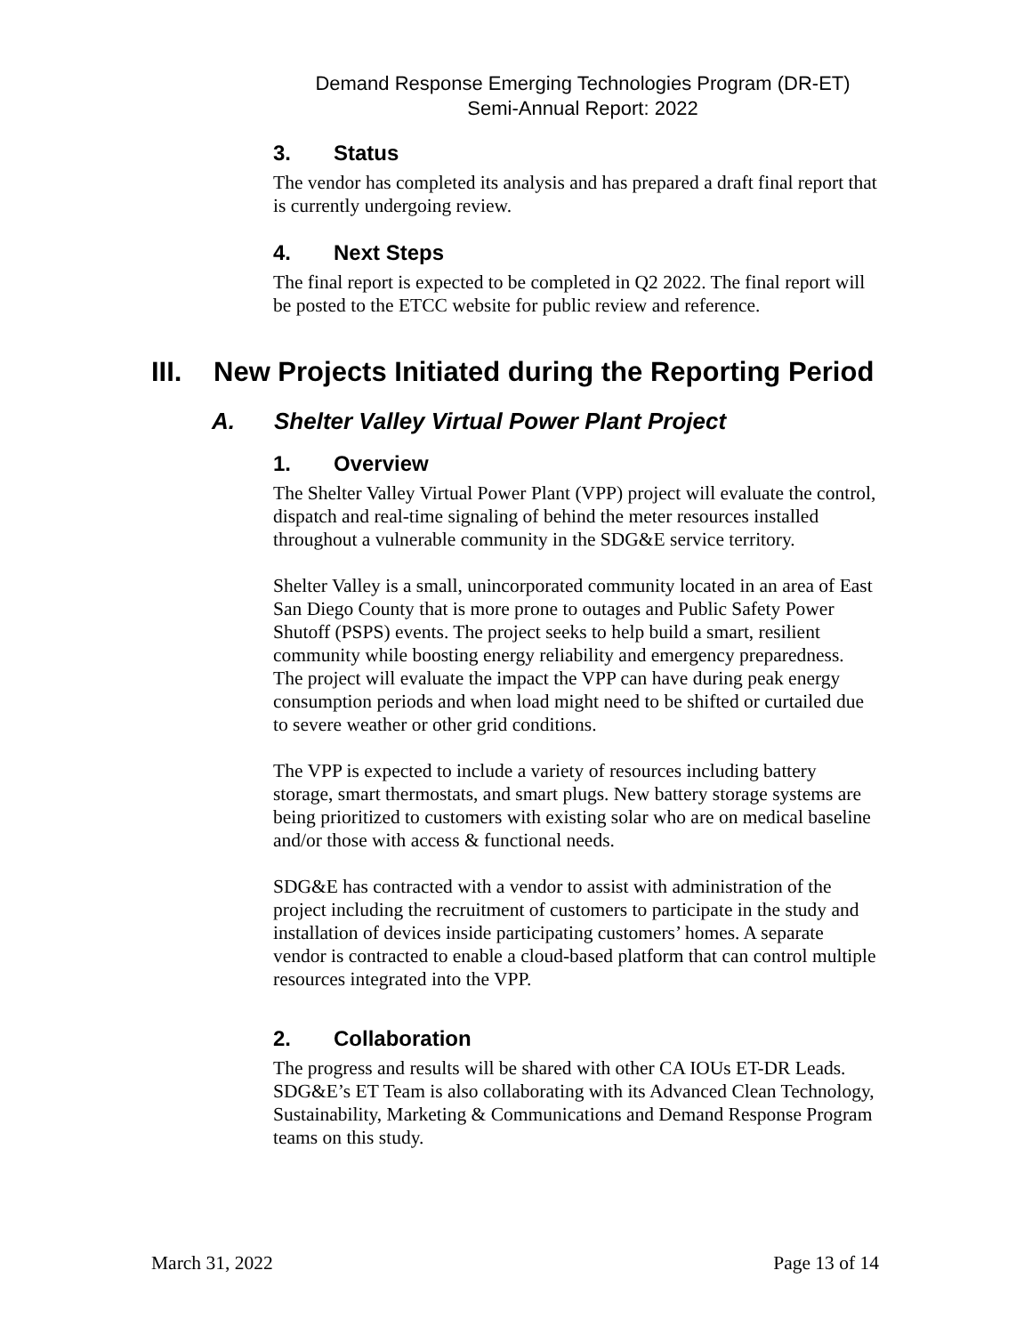Demand Response Emerging Technologies Program (DR-ET)
Semi-Annual Report: 2022
3. Status
The vendor has completed its analysis and has prepared a draft final report that is currently undergoing review.
4. Next Steps
The final report is expected to be completed in Q2 2022. The final report will be posted to the ETCC website for public review and reference.
III. New Projects Initiated during the Reporting Period
A. Shelter Valley Virtual Power Plant Project
1. Overview
The Shelter Valley Virtual Power Plant (VPP) project will evaluate the control, dispatch and real-time signaling of behind the meter resources installed throughout a vulnerable community in the SDG&E service territory.
Shelter Valley is a small, unincorporated community located in an area of East San Diego County that is more prone to outages and Public Safety Power Shutoff (PSPS) events. The project seeks to help build a smart, resilient community while boosting energy reliability and emergency preparedness. The project will evaluate the impact the VPP can have during peak energy consumption periods and when load might need to be shifted or curtailed due to severe weather or other grid conditions.
The VPP is expected to include a variety of resources including battery storage, smart thermostats, and smart plugs. New battery storage systems are being prioritized to customers with existing solar who are on medical baseline and/or those with access & functional needs.
SDG&E has contracted with a vendor to assist with administration of the project including the recruitment of customers to participate in the study and installation of devices inside participating customers’ homes. A separate vendor is contracted to enable a cloud-based platform that can control multiple resources integrated into the VPP.
2. Collaboration
The progress and results will be shared with other CA IOUs ET-DR Leads. SDG&E’s ET Team is also collaborating with its Advanced Clean Technology, Sustainability, Marketing & Communications and Demand Response Program teams on this study.
March 31, 2022 Page 13 of 14